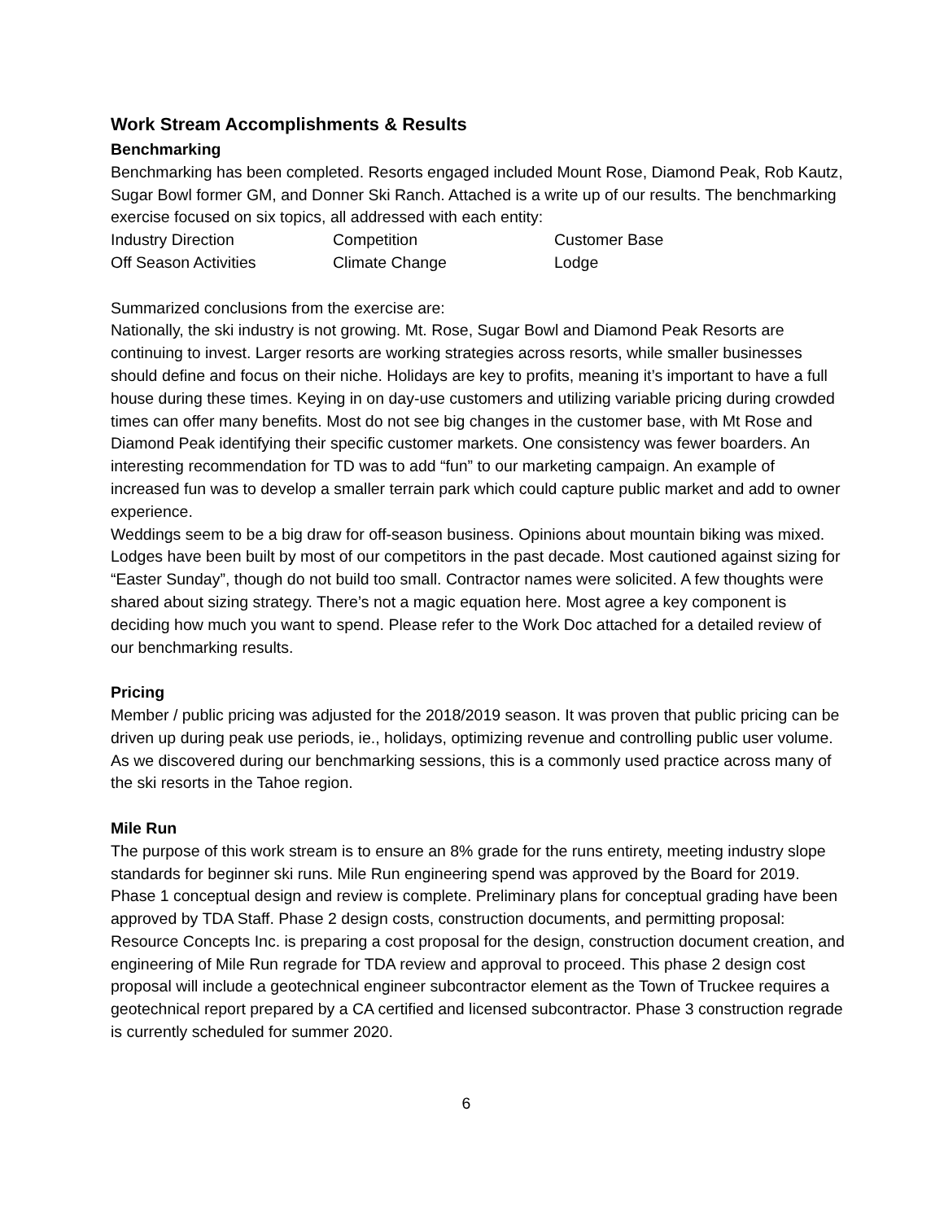Work Stream Accomplishments & Results
Benchmarking
Benchmarking has been completed. Resorts engaged included Mount Rose, Diamond Peak, Rob Kautz, Sugar Bowl former GM, and Donner Ski Ranch. Attached is a write up of our results. The benchmarking exercise focused on six topics, all addressed with each entity:
| Industry Direction | Competition | Customer Base |
| Off Season Activities | Climate Change | Lodge |
Summarized conclusions from the exercise are:
Nationally, the ski industry is not growing. Mt. Rose, Sugar Bowl and Diamond Peak Resorts are continuing to invest. Larger resorts are working strategies across resorts, while smaller businesses should define and focus on their niche. Holidays are key to profits, meaning it’s important to have a full house during these times. Keying in on day-use customers and utilizing variable pricing during crowded times can offer many benefits. Most do not see big changes in the customer base, with Mt Rose and Diamond Peak identifying their specific customer markets. One consistency was fewer boarders. An interesting recommendation for TD was to add “fun” to our marketing campaign. An example of increased fun was to develop a smaller terrain park which could capture public market and add to owner experience.
Weddings seem to be a big draw for off-season business. Opinions about mountain biking was mixed. Lodges have been built by most of our competitors in the past decade. Most cautioned against sizing for “Easter Sunday”, though do not build too small. Contractor names were solicited. A few thoughts were shared about sizing strategy. There’s not a magic equation here. Most agree a key component is deciding how much you want to spend. Please refer to the Work Doc attached for a detailed review of our benchmarking results.
Pricing
Member / public pricing was adjusted for the 2018/2019 season. It was proven that public pricing can be driven up during peak use periods, ie., holidays, optimizing revenue and controlling public user volume. As we discovered during our benchmarking sessions, this is a commonly used practice across many of the ski resorts in the Tahoe region.
Mile Run
The purpose of this work stream is to ensure an 8% grade for the runs entirety, meeting industry slope standards for beginner ski runs. Mile Run engineering spend was approved by the Board for 2019. Phase 1 conceptual design and review is complete. Preliminary plans for conceptual grading have been approved by TDA Staff. Phase 2 design costs, construction documents, and permitting proposal: Resource Concepts Inc. is preparing a cost proposal for the design, construction document creation, and engineering of Mile Run regrade for TDA review and approval to proceed. This phase 2 design cost proposal will include a geotechnical engineer subcontractor element as the Town of Truckee requires a geotechnical report prepared by a CA certified and licensed subcontractor. Phase 3 construction regrade is currently scheduled for summer 2020.
6